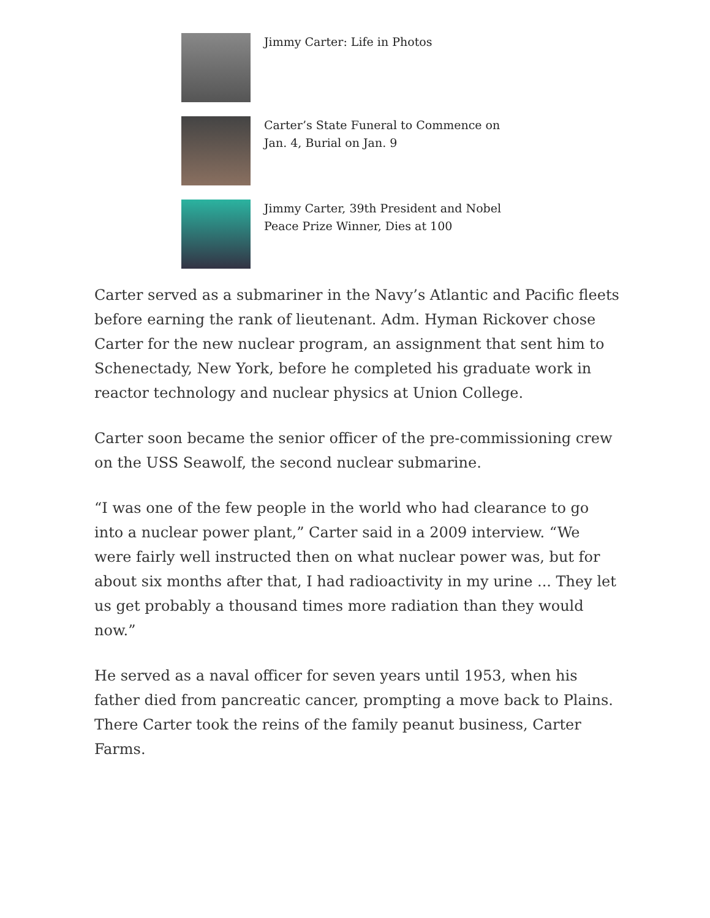Jimmy Carter: Life in Photos
Carter’s State Funeral to Commence on Jan. 4, Burial on Jan. 9
Jimmy Carter, 39th President and Nobel Peace Prize Winner, Dies at 100
Carter served as a submariner in the Navy’s Atlantic and Pacific fleets before earning the rank of lieutenant. Adm. Hyman Rickover chose Carter for the new nuclear program, an assignment that sent him to Schenectady, New York, before he completed his graduate work in reactor technology and nuclear physics at Union College.
Carter soon became the senior officer of the pre-commissioning crew on the USS Seawolf, the second nuclear submarine.
“I was one of the few people in the world who had clearance to go into a nuclear power plant,” Carter said in a 2009 interview. “We were fairly well instructed then on what nuclear power was, but for about six months after that, I had radioactivity in my urine ... They let us get probably a thousand times more radiation than they would now.”
He served as a naval officer for seven years until 1953, when his father died from pancreatic cancer, prompting a move back to Plains. There Carter took the reins of the family peanut business, Carter Farms.